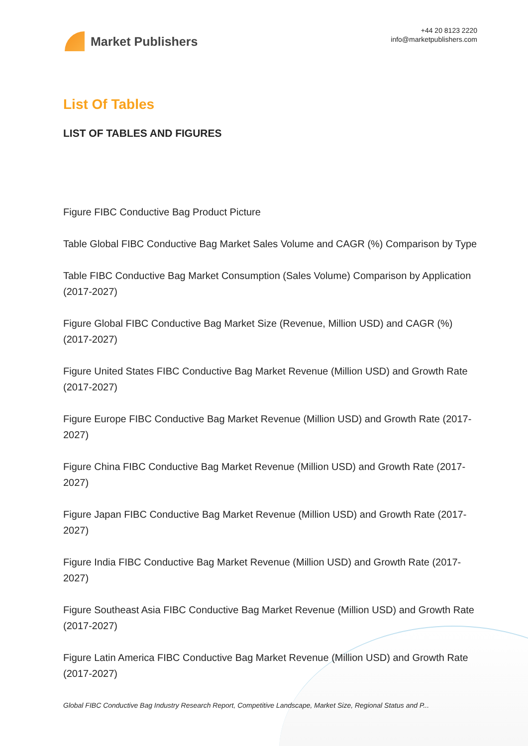Market Publishers
+44 20 8123 2220
info@marketpublishers.com
List Of Tables
LIST OF TABLES AND FIGURES
Figure FIBC Conductive Bag Product Picture
Table Global FIBC Conductive Bag Market Sales Volume and CAGR (%) Comparison by Type
Table FIBC Conductive Bag Market Consumption (Sales Volume) Comparison by Application (2017-2027)
Figure Global FIBC Conductive Bag Market Size (Revenue, Million USD) and CAGR (%) (2017-2027)
Figure United States FIBC Conductive Bag Market Revenue (Million USD) and Growth Rate (2017-2027)
Figure Europe FIBC Conductive Bag Market Revenue (Million USD) and Growth Rate (2017-2027)
Figure China FIBC Conductive Bag Market Revenue (Million USD) and Growth Rate (2017-2027)
Figure Japan FIBC Conductive Bag Market Revenue (Million USD) and Growth Rate (2017-2027)
Figure India FIBC Conductive Bag Market Revenue (Million USD) and Growth Rate (2017-2027)
Figure Southeast Asia FIBC Conductive Bag Market Revenue (Million USD) and Growth Rate (2017-2027)
Figure Latin America FIBC Conductive Bag Market Revenue (Million USD) and Growth Rate (2017-2027)
Global FIBC Conductive Bag Industry Research Report, Competitive Landscape, Market Size, Regional Status and P...